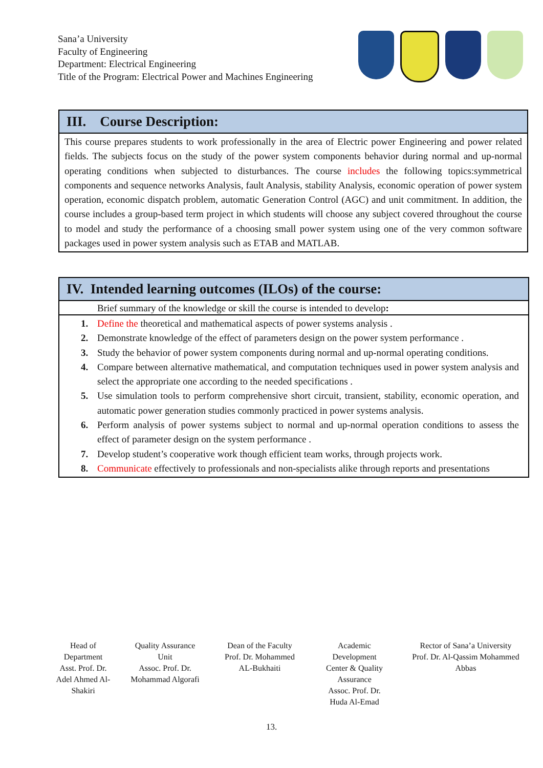Sana’a University
Faculty of Engineering
Department: Electrical Engineering
Title of the Program: Electrical Power and Machines Engineering
III. Course Description:
This course prepares students to work professionally in the area of Electric power Engineering and power related fields. The subjects focus on the study of the power system components behavior during normal and up-normal operating conditions when subjected to disturbances. The course includes the following topics:symmetrical components and sequence networks Analysis, fault Analysis, stability Analysis, economic operation of power system operation, economic dispatch problem, automatic Generation Control (AGC) and unit commitment. In addition, the course includes a group-based term project in which students will choose any subject covered throughout the course to model and study the performance of a choosing small power system using one of the very common software packages used in power system analysis such as ETAB and MATLAB.
IV. Intended learning outcomes (ILOs) of the course:
Brief summary of the knowledge or skill the course is intended to develop:
1. Define the theoretical and mathematical aspects of power systems analysis .
2. Demonstrate knowledge of the effect of parameters design on the power system performance .
3. Study the behavior of power system components during normal and up-normal operating conditions.
4. Compare between alternative mathematical, and computation techniques used in power system analysis and select the appropriate one according to the needed specifications .
5. Use simulation tools to perform comprehensive short circuit, transient, stability, economic operation, and automatic power generation studies commonly practiced in power systems analysis.
6. Perform analysis of power systems subject to normal and up-normal operation conditions to assess the effect of parameter design on the system performance .
7. Develop student’s cooperative work though efficient team works, through projects work.
8. Communicate effectively to professionals and non-specialists alike through reports and presentations
Head of
Department
Asst. Prof. Dr.
Adel Ahmed Al-
Shakiri
Quality Assurance
Unit
Assoc. Prof. Dr.
Mohammad Algorafi
Dean of the Faculty
Prof. Dr. Mohammed
AL-Bukhaiti
Academic
Development
Center & Quality
Assurance
Assoc. Prof. Dr.
Huda Al-Emad
Rector of Sana’a University
Prof. Dr. Al-Qassim Mohammed
Abbas
13.